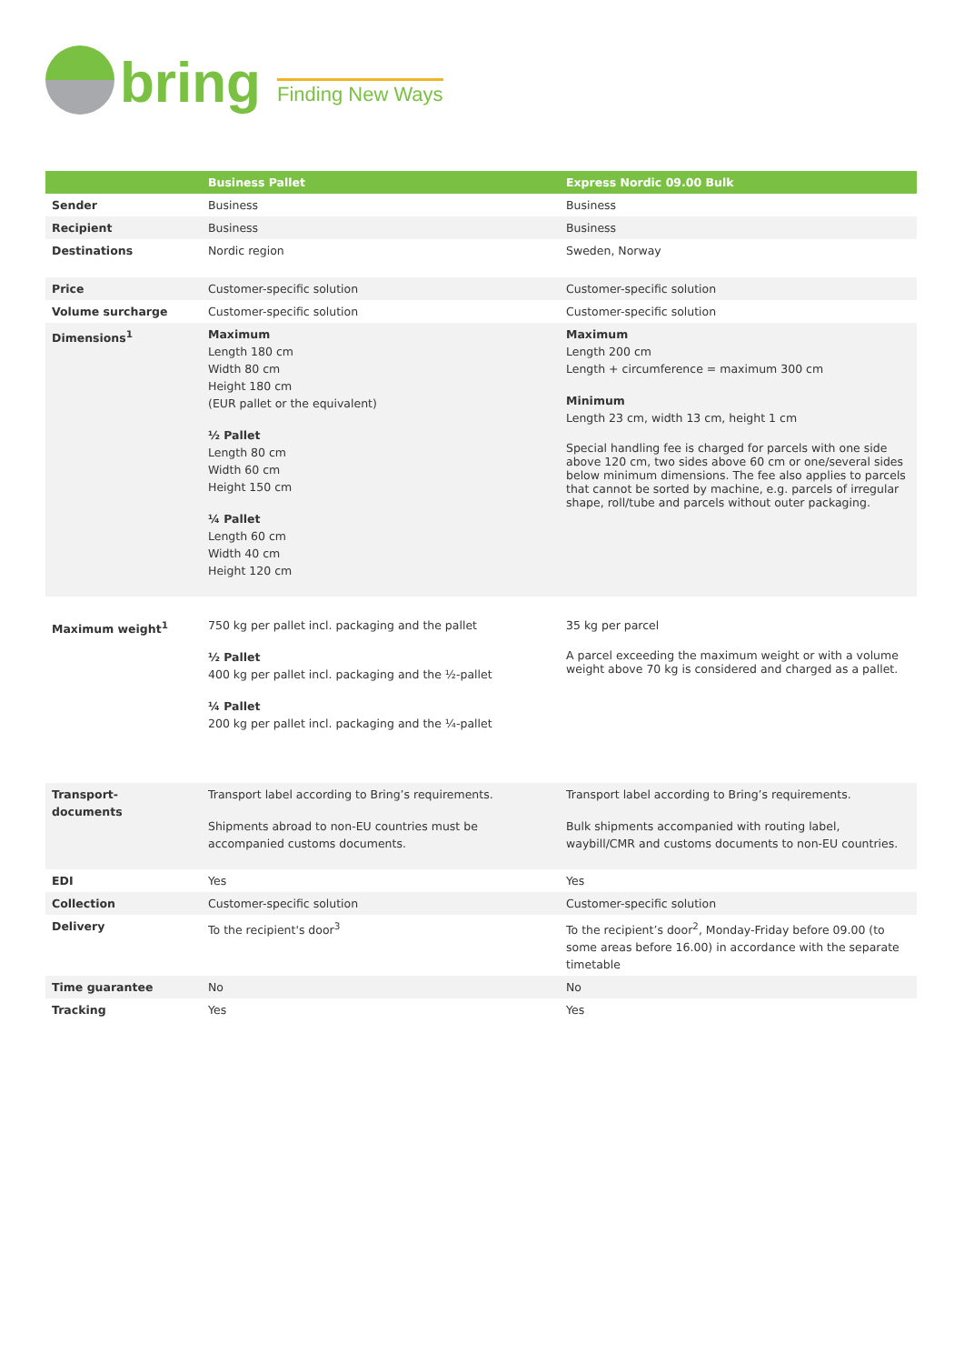bring
Finding New Ways
| | Business Pallet | Express Nordic 09.00 Bulk |
| --- | --- | --- |
| Sender | Business | Business |
| Recipient | Business | Business |
| Destinations | Nordic region | Sweden, Norway |
| Price | Customer-specific solution | Customer-specific solution |
| Volume surcharge | Customer-specific solution | Customer-specific solution |
| Dimensions<sup>1</sup> | Maximum Length 180 cm Width 80 cm Height 180 cm (EUR pallet or the equivalent) ½ Pallet Length 80 cm Width 60 cm Height 150 cm ¼ Pallet Length 60 cm Width 40 cm Height 120 cm | Maximum Length 200 cm Length + circumference = maximum 300 cm Minimum Length 23 cm, width 13 cm, height 1 cm Special handling fee is charged for parcels with one side above 120 cm, two sides above 60 cm or one/several sides below minimum dimensions. The fee also applies to parcels that cannot be sorted by machine, e.g. parcels of irregular shape, roll/tube and parcels without outer packaging. |
| Maximum weight<sup>1</sup> | 750 kg per pallet incl. packaging and the pallet ½ Pallet 400 kg per pallet incl. packaging and the ½-pallet ¼ Pallet 200 kg per pallet incl. packaging and the ¼-pallet | 35 kg per parcel A parcel exceeding the maximum weight or with a volume weight above 70 kg is considered and charged as a pallet. |
| Transport- documents | Transport label according to Bring’s requirements. Shipments abroad to non-EU countries must be accompanied customs documents. | Transport label according to Bring’s requirements. Bulk shipments accompanied with routing label, waybill/CMR and customs documents to non-EU countries. |
| EDI | Yes | Yes |
| Collection | Customer-specific solution | Customer-specific solution |
| Delivery | To the recipient's door<sup>3</sup> | To the recipient’s door<sup>2</sup>, Monday-Friday before 09.00 (to some areas before 16.00) in accordance with the separate timetable |
| Time guarantee | No | No |
| Tracking | Yes | Yes |